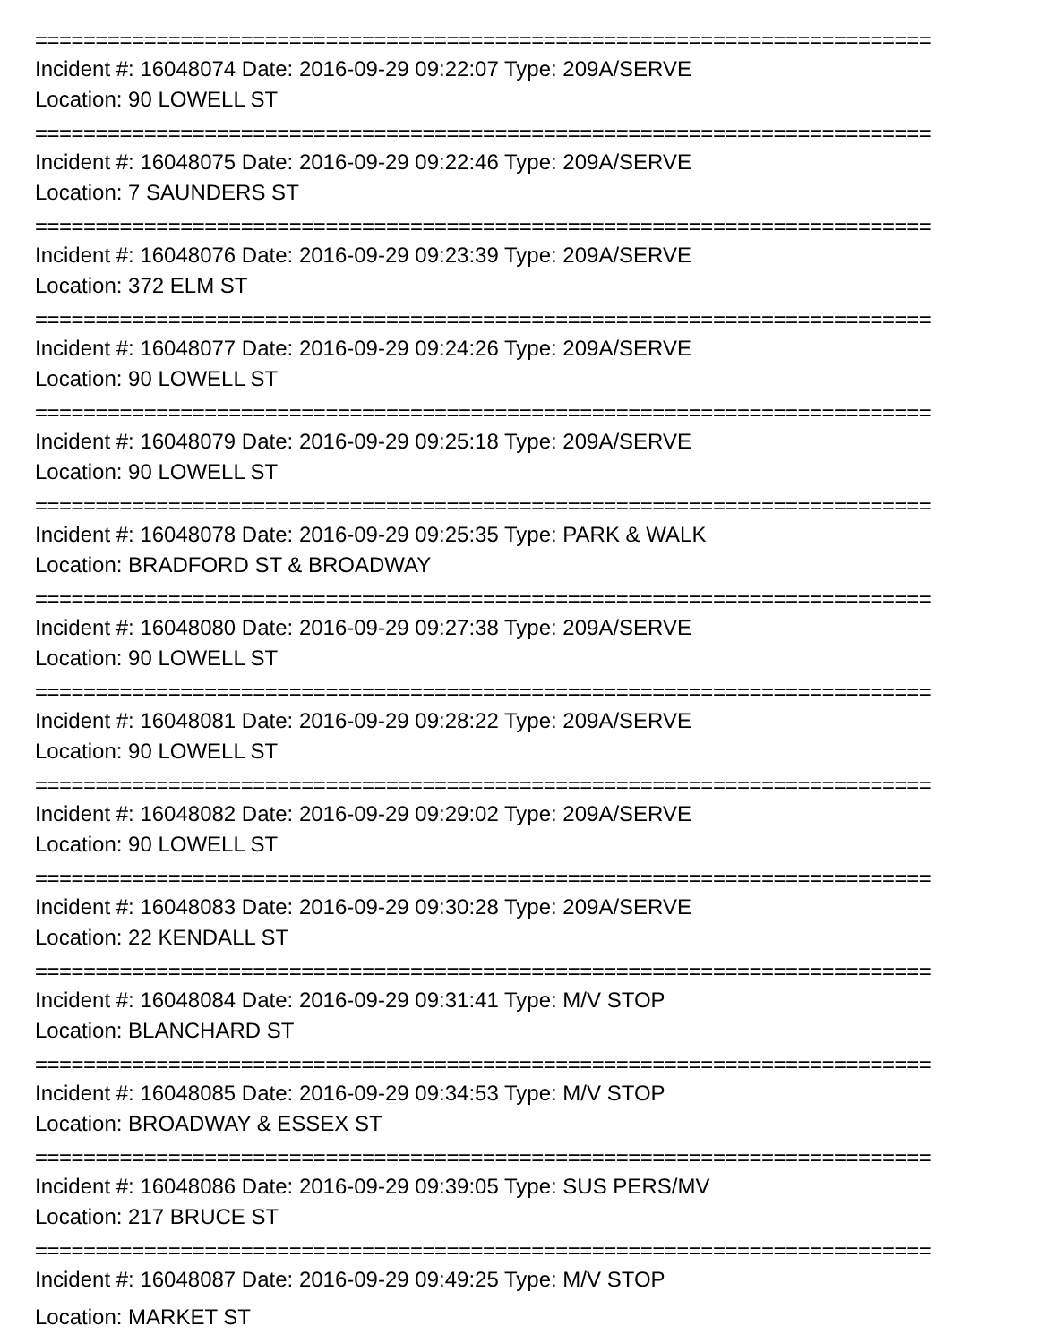==========================================================================
Incident #: 16048074 Date: 2016-09-29 09:22:07 Type: 209A/SERVE
Location: 90 LOWELL ST
==========================================================================
Incident #: 16048075 Date: 2016-09-29 09:22:46 Type: 209A/SERVE
Location: 7 SAUNDERS ST
==========================================================================
Incident #: 16048076 Date: 2016-09-29 09:23:39 Type: 209A/SERVE
Location: 372 ELM ST
==========================================================================
Incident #: 16048077 Date: 2016-09-29 09:24:26 Type: 209A/SERVE
Location: 90 LOWELL ST
==========================================================================
Incident #: 16048079 Date: 2016-09-29 09:25:18 Type: 209A/SERVE
Location: 90 LOWELL ST
==========================================================================
Incident #: 16048078 Date: 2016-09-29 09:25:35 Type: PARK & WALK
Location: BRADFORD ST & BROADWAY
==========================================================================
Incident #: 16048080 Date: 2016-09-29 09:27:38 Type: 209A/SERVE
Location: 90 LOWELL ST
==========================================================================
Incident #: 16048081 Date: 2016-09-29 09:28:22 Type: 209A/SERVE
Location: 90 LOWELL ST
==========================================================================
Incident #: 16048082 Date: 2016-09-29 09:29:02 Type: 209A/SERVE
Location: 90 LOWELL ST
==========================================================================
Incident #: 16048083 Date: 2016-09-29 09:30:28 Type: 209A/SERVE
Location: 22 KENDALL ST
==========================================================================
Incident #: 16048084 Date: 2016-09-29 09:31:41 Type: M/V STOP
Location: BLANCHARD ST
==========================================================================
Incident #: 16048085 Date: 2016-09-29 09:34:53 Type: M/V STOP
Location: BROADWAY & ESSEX ST
==========================================================================
Incident #: 16048086 Date: 2016-09-29 09:39:05 Type: SUS PERS/MV
Location: 217 BRUCE ST
==========================================================================
Incident #: 16048087 Date: 2016-09-29 09:49:25 Type: M/V STOP
Location: MARKET ST